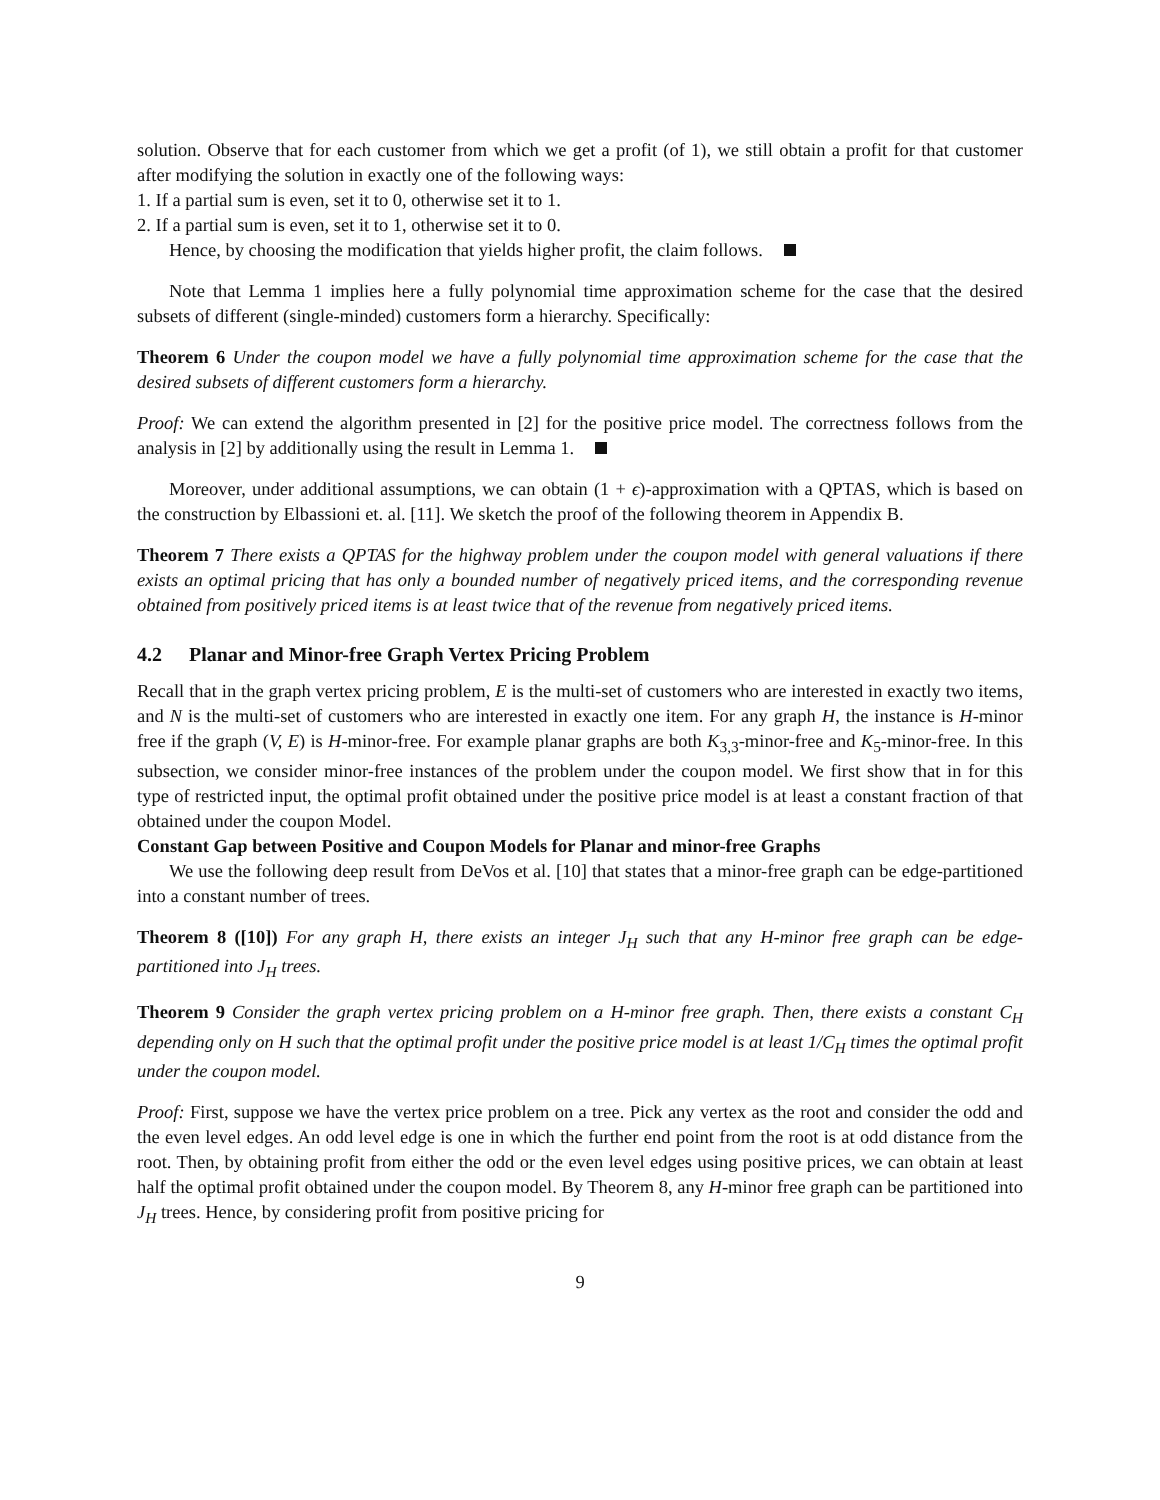solution. Observe that for each customer from which we get a profit (of 1), we still obtain a profit for that customer after modifying the solution in exactly one of the following ways:
1. If a partial sum is even, set it to 0, otherwise set it to 1.
2. If a partial sum is even, set it to 1, otherwise set it to 0.
Hence, by choosing the modification that yields higher profit, the claim follows.
Note that Lemma 1 implies here a fully polynomial time approximation scheme for the case that the desired subsets of different (single-minded) customers form a hierarchy. Specifically:
Theorem 6 Under the coupon model we have a fully polynomial time approximation scheme for the case that the desired subsets of different customers form a hierarchy.
Proof: We can extend the algorithm presented in [2] for the positive price model. The correctness follows from the analysis in [2] by additionally using the result in Lemma 1.
Moreover, under additional assumptions, we can obtain (1 + ϵ)-approximation with a QPTAS, which is based on the construction by Elbassioni et. al. [11]. We sketch the proof of the following theorem in Appendix B.
Theorem 7 There exists a QPTAS for the highway problem under the coupon model with general valuations if there exists an optimal pricing that has only a bounded number of negatively priced items, and the corresponding revenue obtained from positively priced items is at least twice that of the revenue from negatively priced items.
4.2 Planar and Minor-free Graph Vertex Pricing Problem
Recall that in the graph vertex pricing problem, E is the multi-set of customers who are interested in exactly two items, and N is the multi-set of customers who are interested in exactly one item. For any graph H, the instance is H-minor free if the graph (V, E) is H-minor-free. For example planar graphs are both K<sub>3,3</sub>-minor-free and K<sub>5</sub>-minor-free. In this subsection, we consider minor-free instances of the problem under the coupon model. We first show that in for this type of restricted input, the optimal profit obtained under the positive price model is at least a constant fraction of that obtained under the coupon Model.
Constant Gap between Positive and Coupon Models for Planar and minor-free Graphs
We use the following deep result from DeVos et al. [10] that states that a minor-free graph can be edge-partitioned into a constant number of trees.
Theorem 8 ([10]) For any graph H, there exists an integer J<sub>H</sub> such that any H-minor free graph can be edge-partitioned into J<sub>H</sub> trees.
Theorem 9 Consider the graph vertex pricing problem on a H-minor free graph. Then, there exists a constant C<sub>H</sub> depending only on H such that the optimal profit under the positive price model is at least 1/C<sub>H</sub> times the optimal profit under the coupon model.
Proof: First, suppose we have the vertex price problem on a tree. Pick any vertex as the root and consider the odd and the even level edges. An odd level edge is one in which the further end point from the root is at odd distance from the root. Then, by obtaining profit from either the odd or the even level edges using positive prices, we can obtain at least half the optimal profit obtained under the coupon model. By Theorem 8, any H-minor free graph can be partitioned into J<sub>H</sub> trees. Hence, by considering profit from positive pricing for
9